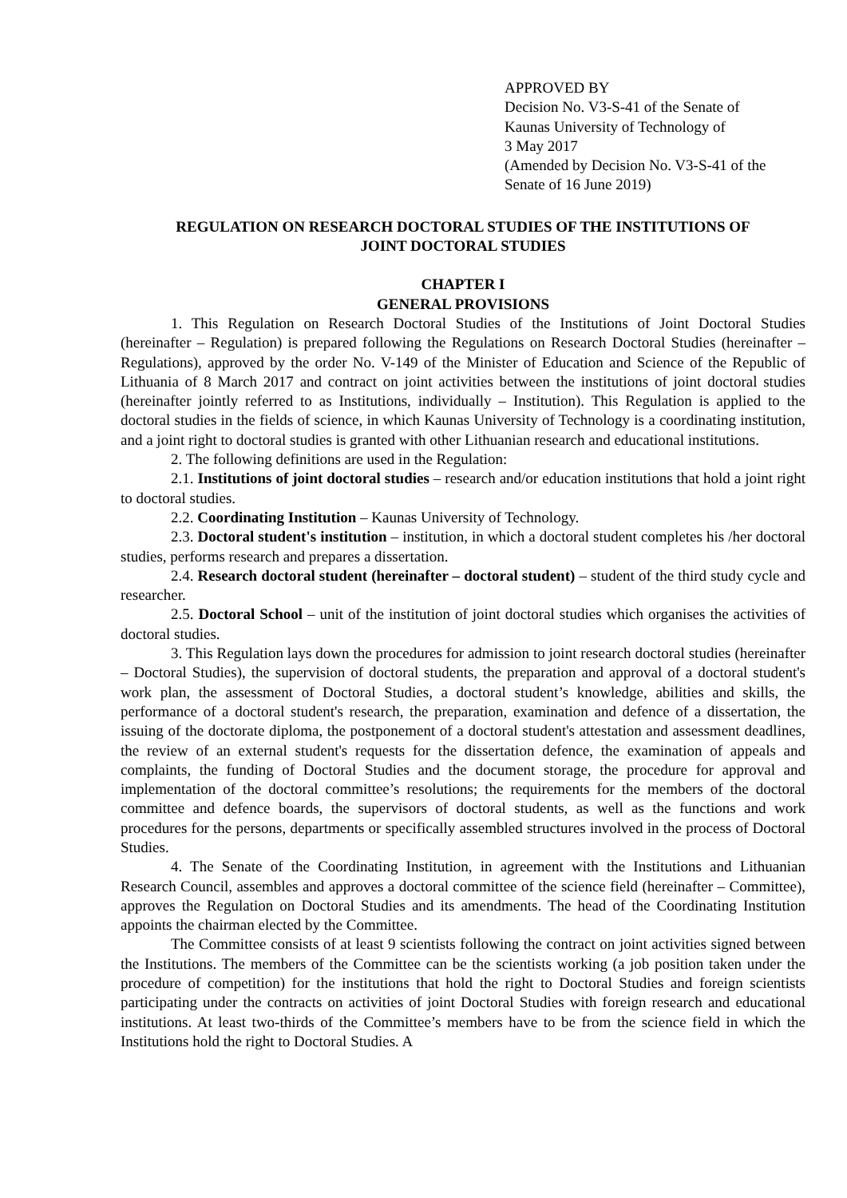APPROVED BY
Decision No. V3-S-41 of the Senate of
Kaunas University of Technology of
3 May 2017
(Amended by Decision No. V3-S-41 of the
Senate of 16 June 2019)
REGULATION ON RESEARCH DOCTORAL STUDIES OF THE INSTITUTIONS OF
JOINT DOCTORAL STUDIES
CHAPTER I
GENERAL PROVISIONS
1. This Regulation on Research Doctoral Studies of the Institutions of Joint Doctoral Studies (hereinafter – Regulation) is prepared following the Regulations on Research Doctoral Studies (hereinafter – Regulations), approved by the order No. V-149 of the Minister of Education and Science of the Republic of Lithuania of 8 March 2017 and contract on joint activities between the institutions of joint doctoral studies (hereinafter jointly referred to as Institutions, individually – Institution). This Regulation is applied to the doctoral studies in the fields of science, in which Kaunas University of Technology is a coordinating institution, and a joint right to doctoral studies is granted with other Lithuanian research and educational institutions.
2. The following definitions are used in the Regulation:
2.1. Institutions of joint doctoral studies – research and/or education institutions that hold a joint right to doctoral studies.
2.2. Coordinating Institution – Kaunas University of Technology.
2.3. Doctoral student's institution – institution, in which a doctoral student completes his /her doctoral studies, performs research and prepares a dissertation.
2.4. Research doctoral student (hereinafter – doctoral student) – student of the third study cycle and researcher.
2.5. Doctoral School – unit of the institution of joint doctoral studies which organises the activities of doctoral studies.
3. This Regulation lays down the procedures for admission to joint research doctoral studies (hereinafter – Doctoral Studies), the supervision of doctoral students, the preparation and approval of a doctoral student's work plan, the assessment of Doctoral Studies, a doctoral student’s knowledge, abilities and skills, the performance of a doctoral student's research, the preparation, examination and defence of a dissertation, the issuing of the doctorate diploma, the postponement of a doctoral student's attestation and assessment deadlines, the review of an external student's requests for the dissertation defence, the examination of appeals and complaints, the funding of Doctoral Studies and the document storage, the procedure for approval and implementation of the doctoral committee’s resolutions; the requirements for the members of the doctoral committee and defence boards, the supervisors of doctoral students, as well as the functions and work procedures for the persons, departments or specifically assembled structures involved in the process of Doctoral Studies.
4. The Senate of the Coordinating Institution, in agreement with the Institutions and Lithuanian Research Council, assembles and approves a doctoral committee of the science field (hereinafter – Committee), approves the Regulation on Doctoral Studies and its amendments. The head of the Coordinating Institution appoints the chairman elected by the Committee.
The Committee consists of at least 9 scientists following the contract on joint activities signed between the Institutions. The members of the Committee can be the scientists working (a job position taken under the procedure of competition) for the institutions that hold the right to Doctoral Studies and foreign scientists participating under the contracts on activities of joint Doctoral Studies with foreign research and educational institutions. At least two-thirds of the Committee’s members have to be from the science field in which the Institutions hold the right to Doctoral Studies. A